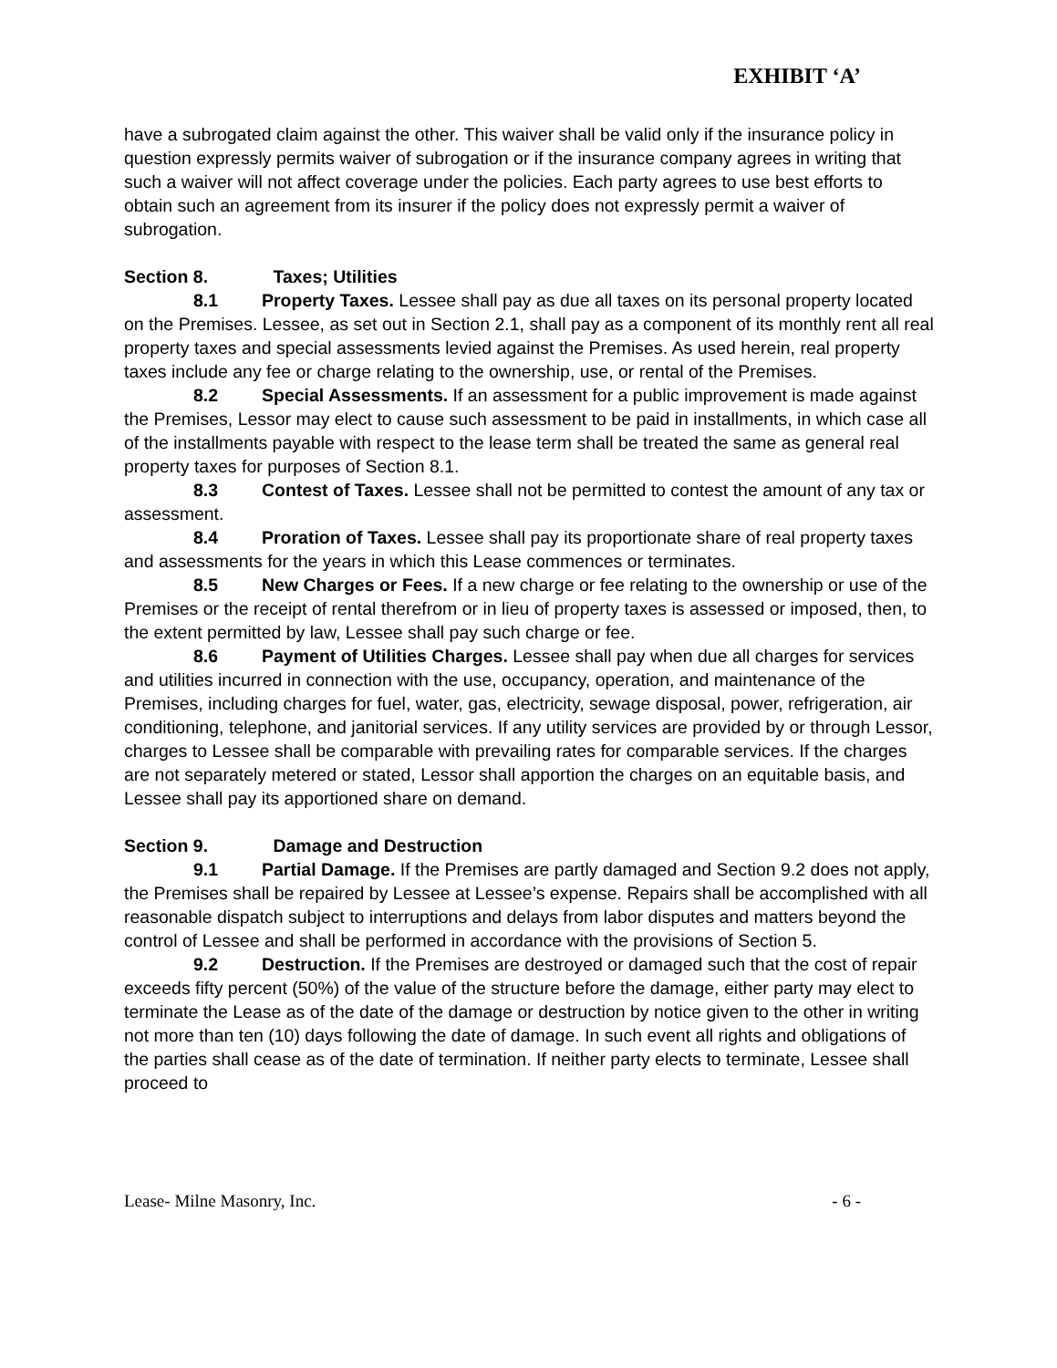EXHIBIT ‘A’
have a subrogated claim against the other. This waiver shall be valid only if the insurance policy in question expressly permits waiver of subrogation or if the insurance company agrees in writing that such a waiver will not affect coverage under the policies. Each party agrees to use best efforts to obtain such an agreement from its insurer if the policy does not expressly permit a waiver of subrogation.
Section 8. Taxes; Utilities
8.1 Property Taxes. Lessee shall pay as due all taxes on its personal property located on the Premises. Lessee, as set out in Section 2.1, shall pay as a component of its monthly rent all real property taxes and special assessments levied against the Premises. As used herein, real property taxes include any fee or charge relating to the ownership, use, or rental of the Premises.
8.2 Special Assessments. If an assessment for a public improvement is made against the Premises, Lessor may elect to cause such assessment to be paid in installments, in which case all of the installments payable with respect to the lease term shall be treated the same as general real property taxes for purposes of Section 8.1.
8.3 Contest of Taxes. Lessee shall not be permitted to contest the amount of any tax or assessment.
8.4 Proration of Taxes. Lessee shall pay its proportionate share of real property taxes and assessments for the years in which this Lease commences or terminates.
8.5 New Charges or Fees. If a new charge or fee relating to the ownership or use of the Premises or the receipt of rental therefrom or in lieu of property taxes is assessed or imposed, then, to the extent permitted by law, Lessee shall pay such charge or fee.
8.6 Payment of Utilities Charges. Lessee shall pay when due all charges for services and utilities incurred in connection with the use, occupancy, operation, and maintenance of the Premises, including charges for fuel, water, gas, electricity, sewage disposal, power, refrigeration, air conditioning, telephone, and janitorial services. If any utility services are provided by or through Lessor, charges to Lessee shall be comparable with prevailing rates for comparable services. If the charges are not separately metered or stated, Lessor shall apportion the charges on an equitable basis, and Lessee shall pay its apportioned share on demand.
Section 9. Damage and Destruction
9.1 Partial Damage. If the Premises are partly damaged and Section 9.2 does not apply, the Premises shall be repaired by Lessee at Lessee’s expense. Repairs shall be accomplished with all reasonable dispatch subject to interruptions and delays from labor disputes and matters beyond the control of Lessee and shall be performed in accordance with the provisions of Section 5.
9.2 Destruction. If the Premises are destroyed or damaged such that the cost of repair exceeds fifty percent (50%) of the value of the structure before the damage, either party may elect to terminate the Lease as of the date of the damage or destruction by notice given to the other in writing not more than ten (10) days following the date of damage. In such event all rights and obligations of the parties shall cease as of the date of termination. If neither party elects to terminate, Lessee shall proceed to
Lease- Milne Masonry, Inc. - 6 -